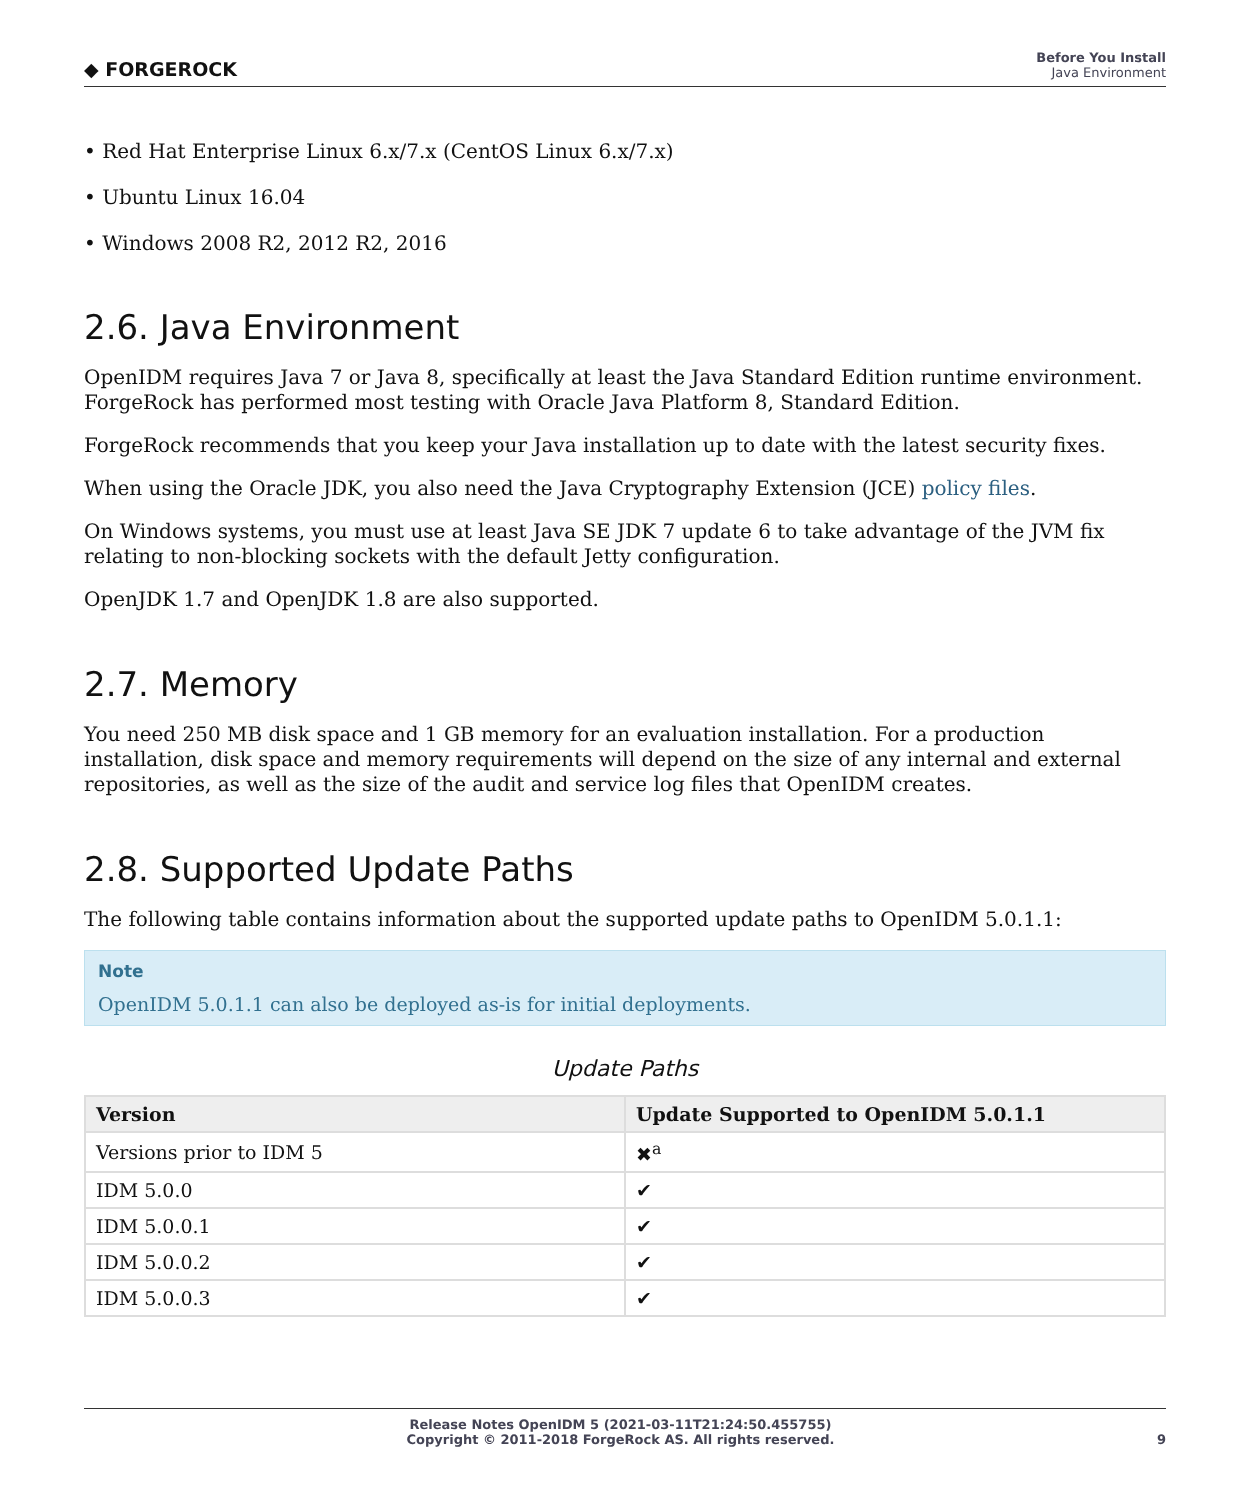◆ FORGEROCK
Before You Install
Java Environment
• Red Hat Enterprise Linux 6.x/7.x (CentOS Linux 6.x/7.x)
• Ubuntu Linux 16.04
• Windows 2008 R2, 2012 R2, 2016
2.6. Java Environment
OpenIDM requires Java 7 or Java 8, specifically at least the Java Standard Edition runtime environment. ForgeRock has performed most testing with Oracle Java Platform 8, Standard Edition.
ForgeRock recommends that you keep your Java installation up to date with the latest security fixes.
When using the Oracle JDK, you also need the Java Cryptography Extension (JCE) policy files.
On Windows systems, you must use at least Java SE JDK 7 update 6 to take advantage of the JVM fix relating to non-blocking sockets with the default Jetty configuration.
OpenJDK 1.7 and OpenJDK 1.8 are also supported.
2.7. Memory
You need 250 MB disk space and 1 GB memory for an evaluation installation. For a production installation, disk space and memory requirements will depend on the size of any internal and external repositories, as well as the size of the audit and service log files that OpenIDM creates.
2.8. Supported Update Paths
The following table contains information about the supported update paths to OpenIDM 5.0.1.1:
Note
OpenIDM 5.0.1.1 can also be deployed as-is for initial deployments.
Update Paths
| Version | Update Supported to OpenIDM 5.0.1.1 |
| --- | --- |
| Versions prior to IDM 5 | ✖<sup>a</sup> |
| IDM 5.0.0 | ✔ |
| IDM 5.0.0.1 | ✔ |
| IDM 5.0.0.2 | ✔ |
| IDM 5.0.0.3 | ✔ |
Release Notes OpenIDM 5 (2021-03-11T21:24:50.455755)
Copyright © 2011-2018 ForgeRock AS. All rights reserved.
9